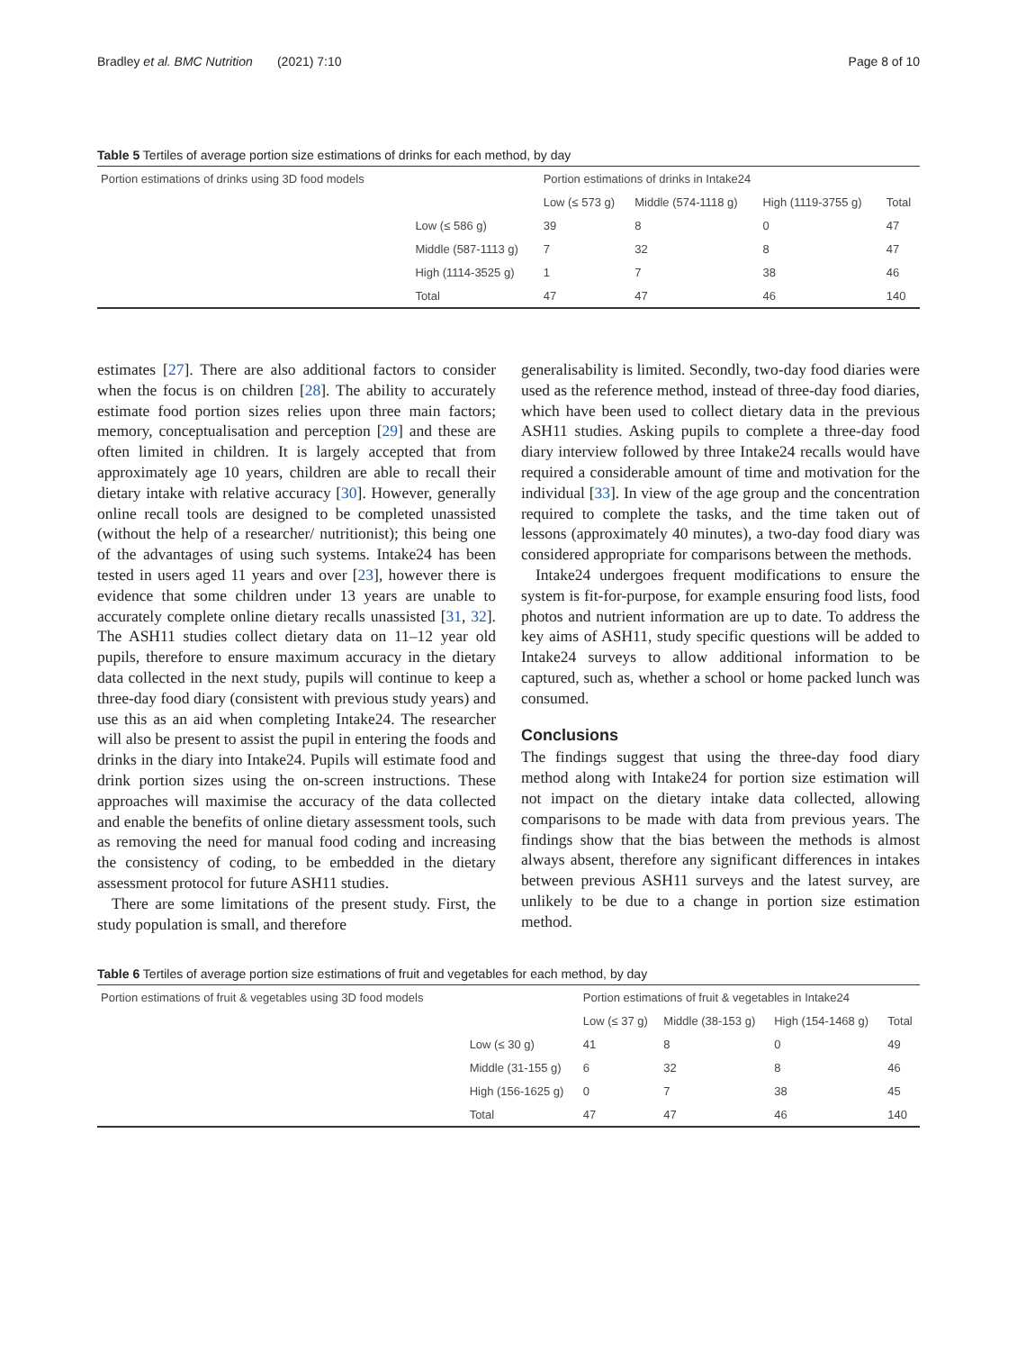Bradley et al. BMC Nutrition (2021) 7:10 Page 8 of 10
Table 5 Tertiles of average portion size estimations of drinks for each method, by day
| Portion estimations of drinks using 3D food models | | Portion estimations of drinks in Intake24 | | | |
| --- | --- | --- | --- | --- | --- |
| | | Low (≤ 573 g) | Middle (574-1118 g) | High (1119-3755 g) | Total |
| | Low (≤ 586 g) | 39 | 8 | 0 | 47 |
| | Middle (587-1113 g) | 7 | 32 | 8 | 47 |
| | High (1114-3525 g) | 1 | 7 | 38 | 46 |
| | Total | 47 | 47 | 46 | 140 |
estimates [27]. There are also additional factors to consider when the focus is on children [28]. The ability to accurately estimate food portion sizes relies upon three main factors; memory, conceptualisation and perception [29] and these are often limited in children. It is largely accepted that from approximately age 10 years, children are able to recall their dietary intake with relative accuracy [30]. However, generally online recall tools are designed to be completed unassisted (without the help of a researcher/ nutritionist); this being one of the advantages of using such systems. Intake24 has been tested in users aged 11 years and over [23], however there is evidence that some children under 13 years are unable to accurately complete online dietary recalls unassisted [31, 32]. The ASH11 studies collect dietary data on 11–12 year old pupils, therefore to ensure maximum accuracy in the dietary data collected in the next study, pupils will continue to keep a three-day food diary (consistent with previous study years) and use this as an aid when completing Intake24. The researcher will also be present to assist the pupil in entering the foods and drinks in the diary into Intake24. Pupils will estimate food and drink portion sizes using the on-screen instructions. These approaches will maximise the accuracy of the data collected and enable the benefits of online dietary assessment tools, such as removing the need for manual food coding and increasing the consistency of coding, to be embedded in the dietary assessment protocol for future ASH11 studies.
There are some limitations of the present study. First, the study population is small, and therefore
generalisability is limited. Secondly, two-day food diaries were used as the reference method, instead of three-day food diaries, which have been used to collect dietary data in the previous ASH11 studies. Asking pupils to complete a three-day food diary interview followed by three Intake24 recalls would have required a considerable amount of time and motivation for the individual [33]. In view of the age group and the concentration required to complete the tasks, and the time taken out of lessons (approximately 40 minutes), a two-day food diary was considered appropriate for comparisons between the methods.
Intake24 undergoes frequent modifications to ensure the system is fit-for-purpose, for example ensuring food lists, food photos and nutrient information are up to date. To address the key aims of ASH11, study specific questions will be added to Intake24 surveys to allow additional information to be captured, such as, whether a school or home packed lunch was consumed.
Conclusions
The findings suggest that using the three-day food diary method along with Intake24 for portion size estimation will not impact on the dietary intake data collected, allowing comparisons to be made with data from previous years. The findings show that the bias between the methods is almost always absent, therefore any significant differences in intakes between previous ASH11 surveys and the latest survey, are unlikely to be due to a change in portion size estimation method.
Table 6 Tertiles of average portion size estimations of fruit and vegetables for each method, by day
| Portion estimations of fruit & vegetables using 3D food models | | Portion estimations of fruit & vegetables in Intake24 | | | |
| --- | --- | --- | --- | --- | --- |
| | | Low (≤ 37 g) | Middle (38-153 g) | High (154-1468 g) | Total |
| | Low (≤ 30 g) | 41 | 8 | 0 | 49 |
| | Middle (31-155 g) | 6 | 32 | 8 | 46 |
| | High (156-1625 g) | 0 | 7 | 38 | 45 |
| | Total | 47 | 47 | 46 | 140 |